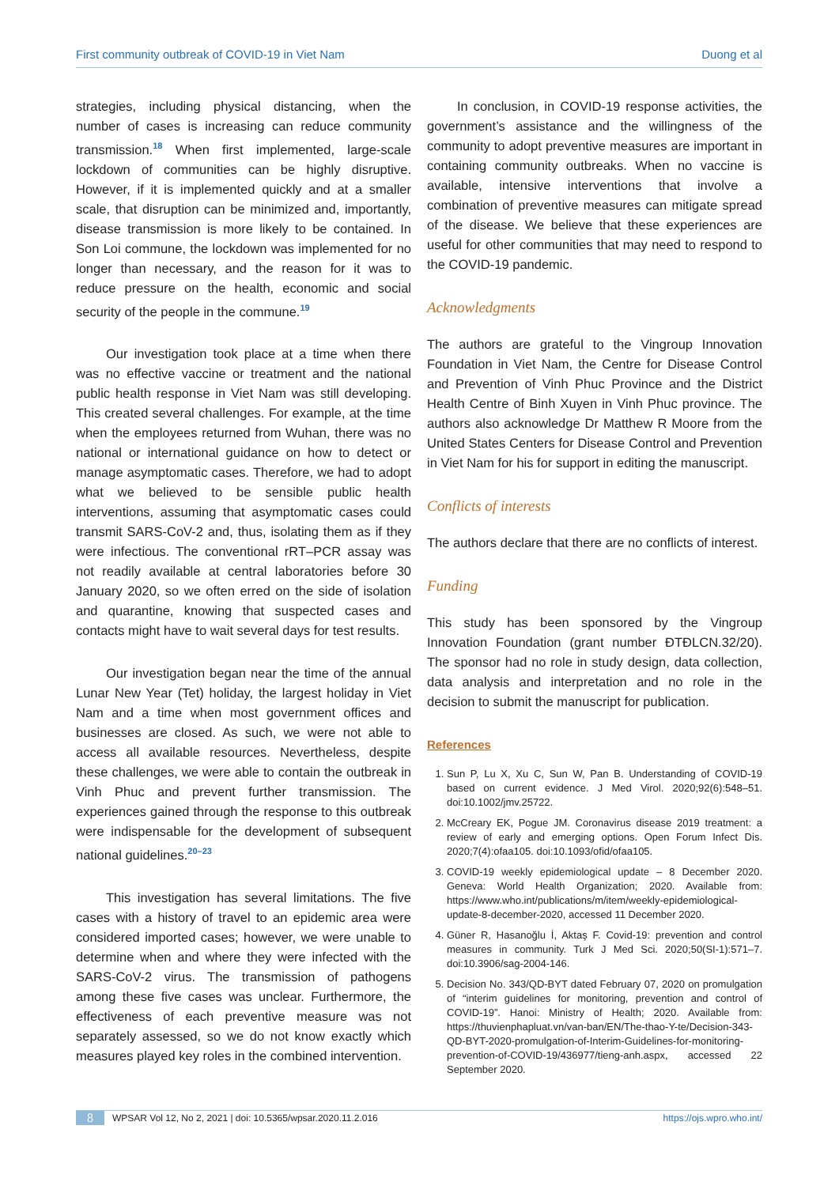First community outbreak of COVID-19 in Viet Nam Duong et al
strategies, including physical distancing, when the number of cases is increasing can reduce community transmission.<sup>18</sup> When first implemented, large-scale lockdown of communities can be highly disruptive. However, if it is implemented quickly and at a smaller scale, that disruption can be minimized and, importantly, disease transmission is more likely to be contained. In Son Loi commune, the lockdown was implemented for no longer than necessary, and the reason for it was to reduce pressure on the health, economic and social security of the people in the commune.<sup>19</sup>
Our investigation took place at a time when there was no effective vaccine or treatment and the national public health response in Viet Nam was still developing. This created several challenges. For example, at the time when the employees returned from Wuhan, there was no national or international guidance on how to detect or manage asymptomatic cases. Therefore, we had to adopt what we believed to be sensible public health interventions, assuming that asymptomatic cases could transmit SARS-CoV-2 and, thus, isolating them as if they were infectious. The conventional rRT–PCR assay was not readily available at central laboratories before 30 January 2020, so we often erred on the side of isolation and quarantine, knowing that suspected cases and contacts might have to wait several days for test results.
Our investigation began near the time of the annual Lunar New Year (Tet) holiday, the largest holiday in Viet Nam and a time when most government offices and businesses are closed. As such, we were not able to access all available resources. Nevertheless, despite these challenges, we were able to contain the outbreak in Vinh Phuc and prevent further transmission. The experiences gained through the response to this outbreak were indispensable for the development of subsequent national guidelines.<sup>20–23</sup>
This investigation has several limitations. The five cases with a history of travel to an epidemic area were considered imported cases; however, we were unable to determine when and where they were infected with the SARS-CoV-2 virus. The transmission of pathogens among these five cases was unclear. Furthermore, the effectiveness of each preventive measure was not separately assessed, so we do not know exactly which measures played key roles in the combined intervention.
In conclusion, in COVID-19 response activities, the government’s assistance and the willingness of the community to adopt preventive measures are important in containing community outbreaks. When no vaccine is available, intensive interventions that involve a combination of preventive measures can mitigate spread of the disease. We believe that these experiences are useful for other communities that may need to respond to the COVID-19 pandemic.
Acknowledgments
The authors are grateful to the Vingroup Innovation Foundation in Viet Nam, the Centre for Disease Control and Prevention of Vinh Phuc Province and the District Health Centre of Binh Xuyen in Vinh Phuc province. The authors also acknowledge Dr Matthew R Moore from the United States Centers for Disease Control and Prevention in Viet Nam for his for support in editing the manuscript.
Conflicts of interests
The authors declare that there are no conflicts of interest.
Funding
This study has been sponsored by the Vingroup Innovation Foundation (grant number ĐTĐLCN.32/20). The sponsor had no role in study design, data collection, data analysis and interpretation and no role in the decision to submit the manuscript for publication.
References
1. Sun P, Lu X, Xu C, Sun W, Pan B. Understanding of COVID-19 based on current evidence. J Med Virol. 2020;92(6):548–51. doi:10.1002/jmv.25722.
2. McCreary EK, Pogue JM. Coronavirus disease 2019 treatment: a review of early and emerging options. Open Forum Infect Dis. 2020;7(4):ofaa105. doi:10.1093/ofid/ofaa105.
3. COVID-19 weekly epidemiological update – 8 December 2020. Geneva: World Health Organization; 2020. Available from: https://www.who.int/publications/m/item/weekly-epidemiological-update-8-december-2020, accessed 11 December 2020.
4. Güner R, Hasanoğlu İ, Aktaş F. Covid-19: prevention and control measures in community. Turk J Med Sci. 2020;50(SI-1):571–7. doi:10.3906/sag-2004-146.
5. Decision No. 343/QD-BYT dated February 07, 2020 on promulgation of “interim guidelines for monitoring, prevention and control of COVID-19”. Hanoi: Ministry of Health; 2020. Available from: https://thuvienphapluat.vn/van-ban/EN/The-thao-Y-te/Decision-343-QD-BYT-2020-promulgation-of-Interim-Guidelines-for-monitoring-prevention-of-COVID-19/436977/tieng-anh.aspx, accessed 22 September 2020.
8 WPSAR Vol 12, No 2, 2021 | doi: 10.5365/wpsar.2020.11.2.016 https://ojs.wpro.who.int/